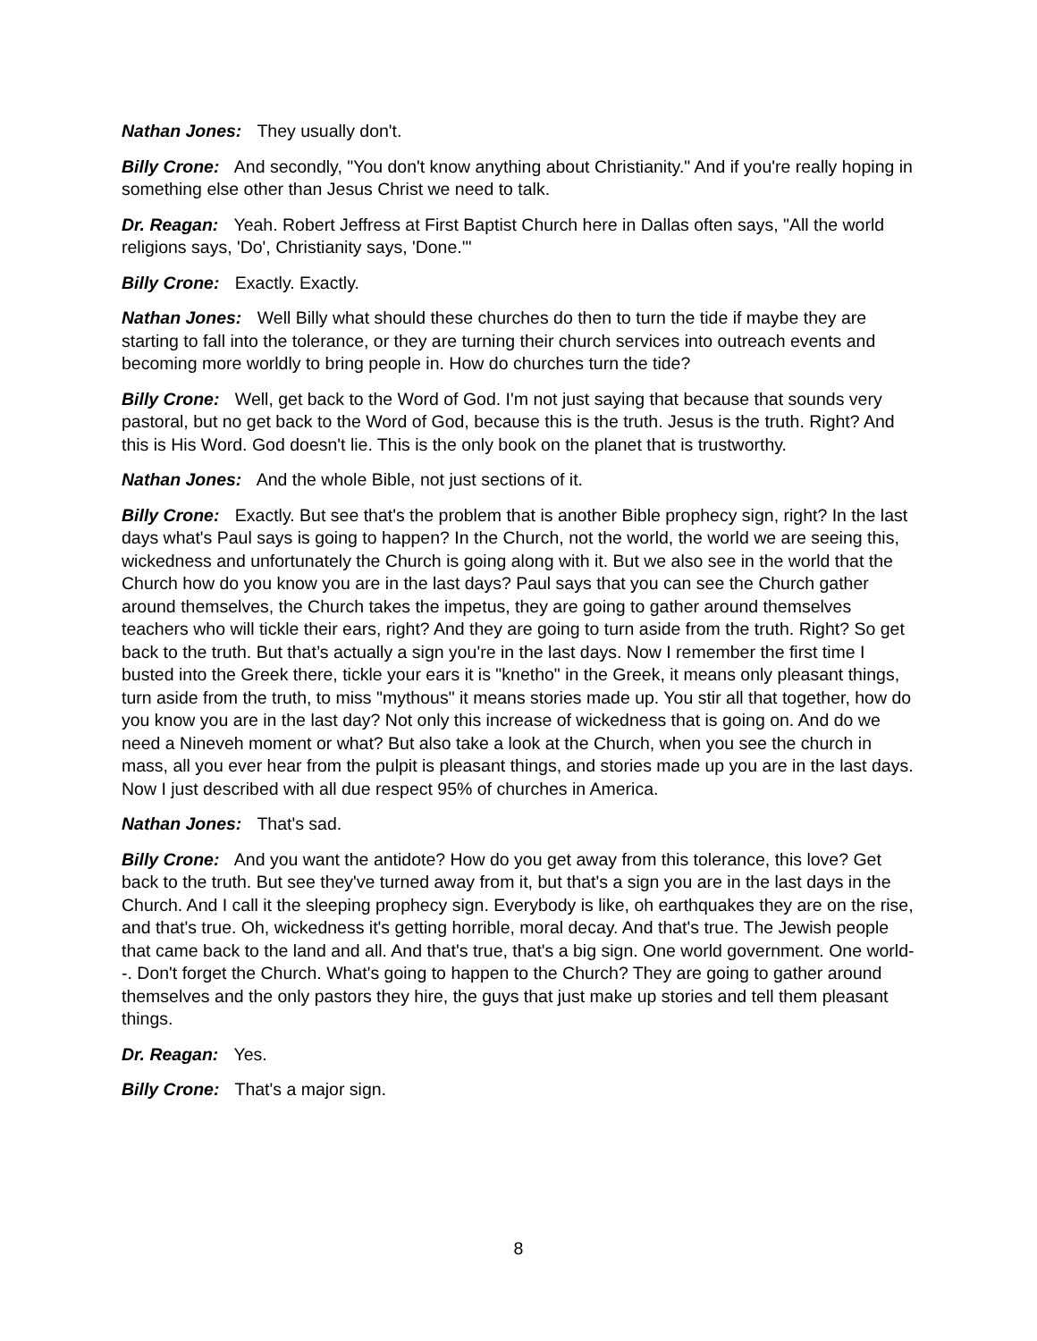Nathan Jones: They usually don't.
Billy Crone: And secondly, "You don't know anything about Christianity." And if you're really hoping in something else other than Jesus Christ we need to talk.
Dr. Reagan: Yeah. Robert Jeffress at First Baptist Church here in Dallas often says, "All the world religions says, 'Do', Christianity says, 'Done.'"
Billy Crone: Exactly. Exactly.
Nathan Jones: Well Billy what should these churches do then to turn the tide if maybe they are starting to fall into the tolerance, or they are turning their church services into outreach events and becoming more worldly to bring people in. How do churches turn the tide?
Billy Crone: Well, get back to the Word of God. I'm not just saying that because that sounds very pastoral, but no get back to the Word of God, because this is the truth. Jesus is the truth. Right? And this is His Word. God doesn't lie. This is the only book on the planet that is trustworthy.
Nathan Jones: And the whole Bible, not just sections of it.
Billy Crone: Exactly. But see that's the problem that is another Bible prophecy sign, right? In the last days what's Paul says is going to happen? In the Church, not the world, the world we are seeing this, wickedness and unfortunately the Church is going along with it. But we also see in the world that the Church how do you know you are in the last days? Paul says that you can see the Church gather around themselves, the Church takes the impetus, they are going to gather around themselves teachers who will tickle their ears, right? And they are going to turn aside from the truth. Right? So get back to the truth. But that’s actually a sign you're in the last days. Now I remember the first time I busted into the Greek there, tickle your ears it is "knetho" in the Greek, it means only pleasant things, turn aside from the truth, to miss "mythous" it means stories made up. You stir all that together, how do you know you are in the last day? Not only this increase of wickedness that is going on. And do we need a Nineveh moment or what? But also take a look at the Church, when you see the church in mass, all you ever hear from the pulpit is pleasant things, and stories made up you are in the last days. Now I just described with all due respect 95% of churches in America.
Nathan Jones: That's sad.
Billy Crone: And you want the antidote? How do you get away from this tolerance, this love? Get back to the truth. But see they've turned away from it, but that's a sign you are in the last days in the Church. And I call it the sleeping prophecy sign. Everybody is like, oh earthquakes they are on the rise, and that's true. Oh, wickedness it's getting horrible, moral decay. And that's true. The Jewish people that came back to the land and all. And that's true, that's a big sign. One world government. One world--. Don't forget the Church. What's going to happen to the Church? They are going to gather around themselves and the only pastors they hire, the guys that just make up stories and tell them pleasant things.
Dr. Reagan: Yes.
Billy Crone: That's a major sign.
8